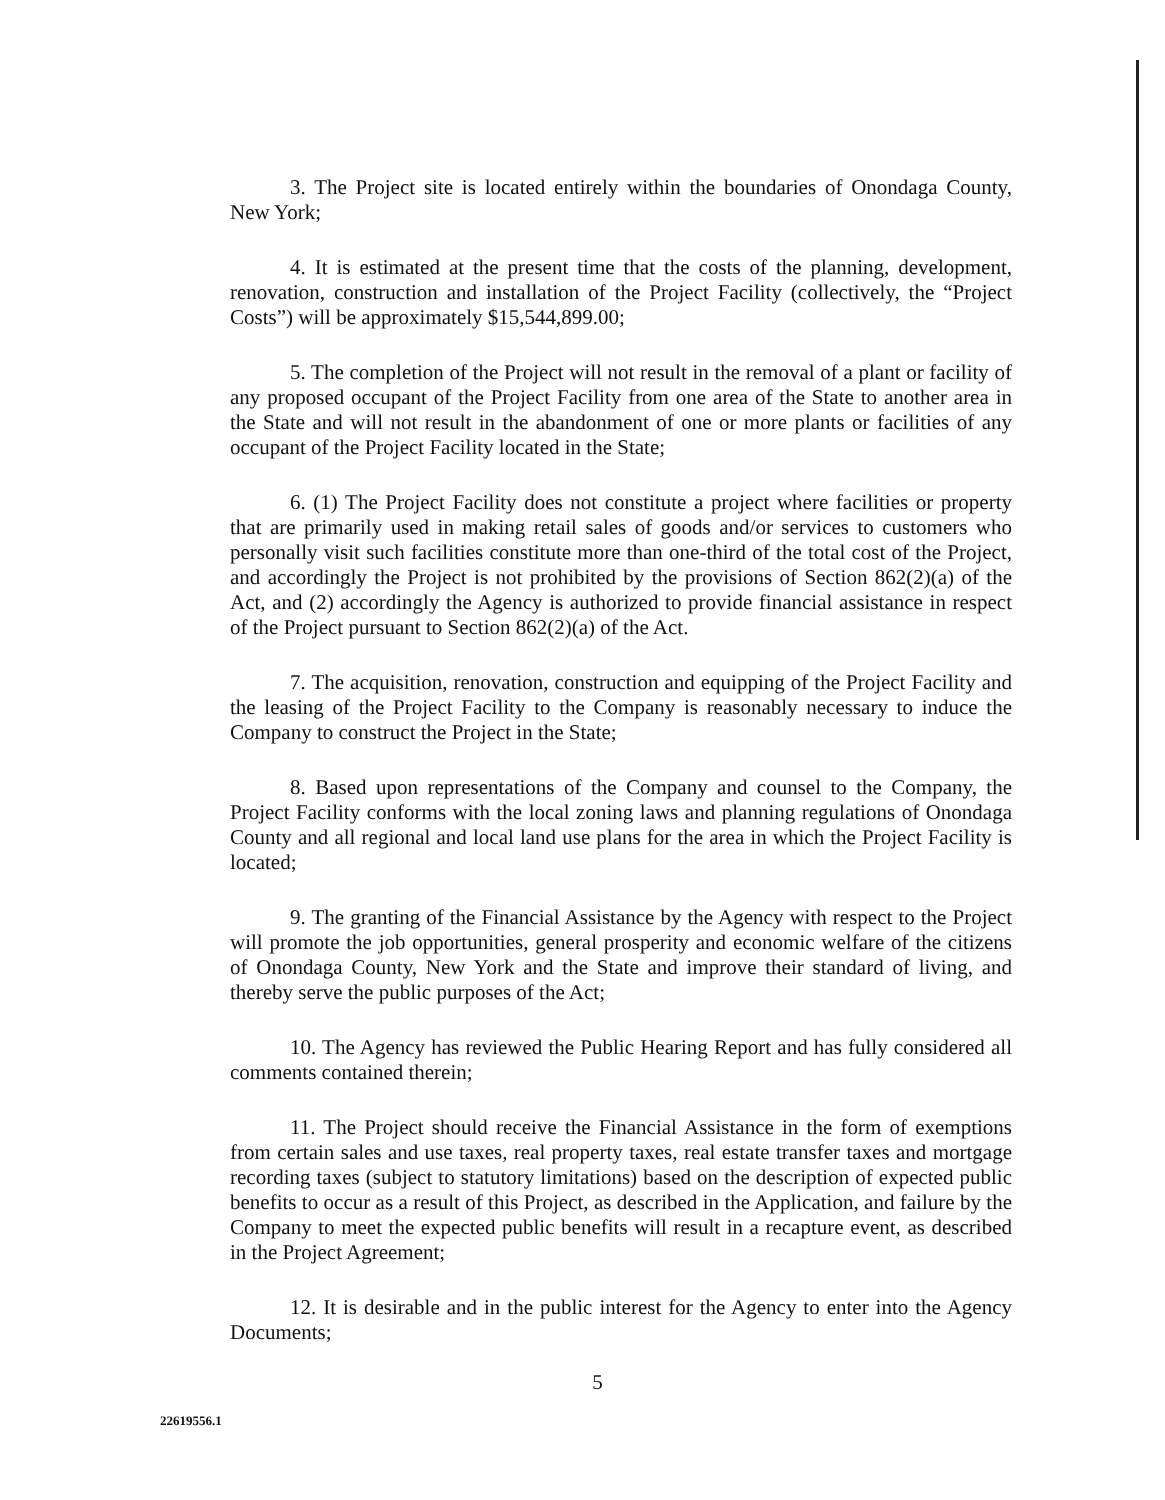3. The Project site is located entirely within the boundaries of Onondaga County, New York;
4. It is estimated at the present time that the costs of the planning, development, renovation, construction and installation of the Project Facility (collectively, the “Project Costs”) will be approximately $15,544,899.00;
5. The completion of the Project will not result in the removal of a plant or facility of any proposed occupant of the Project Facility from one area of the State to another area in the State and will not result in the abandonment of one or more plants or facilities of any occupant of the Project Facility located in the State;
6. (1) The Project Facility does not constitute a project where facilities or property that are primarily used in making retail sales of goods and/or services to customers who personally visit such facilities constitute more than one-third of the total cost of the Project, and accordingly the Project is not prohibited by the provisions of Section 862(2)(a) of the Act, and (2) accordingly the Agency is authorized to provide financial assistance in respect of the Project pursuant to Section 862(2)(a) of the Act.
7. The acquisition, renovation, construction and equipping of the Project Facility and the leasing of the Project Facility to the Company is reasonably necessary to induce the Company to construct the Project in the State;
8. Based upon representations of the Company and counsel to the Company, the Project Facility conforms with the local zoning laws and planning regulations of Onondaga County and all regional and local land use plans for the area in which the Project Facility is located;
9. The granting of the Financial Assistance by the Agency with respect to the Project will promote the job opportunities, general prosperity and economic welfare of the citizens of Onondaga County, New York and the State and improve their standard of living, and thereby serve the public purposes of the Act;
10. The Agency has reviewed the Public Hearing Report and has fully considered all comments contained therein;
11. The Project should receive the Financial Assistance in the form of exemptions from certain sales and use taxes, real property taxes, real estate transfer taxes and mortgage recording taxes (subject to statutory limitations) based on the description of expected public benefits to occur as a result of this Project, as described in the Application, and failure by the Company to meet the expected public benefits will result in a recapture event, as described in the Project Agreement;
12. It is desirable and in the public interest for the Agency to enter into the Agency Documents;
5
22619556.1